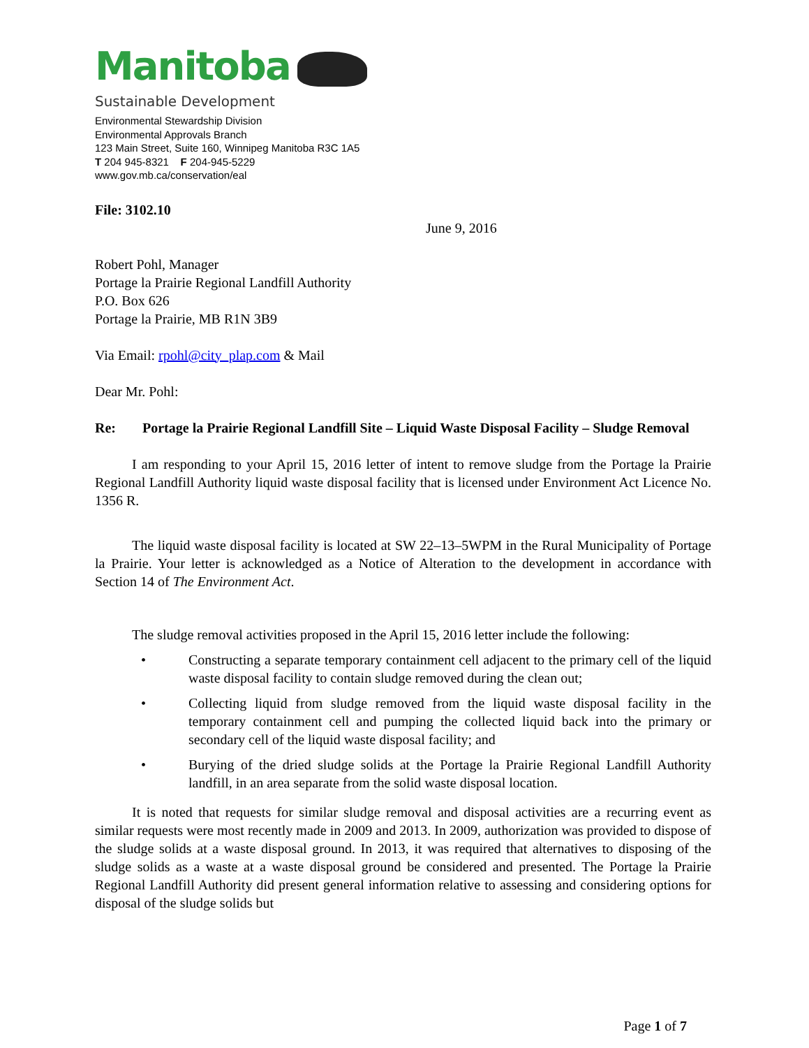Manitoba
Sustainable Development
Environmental Stewardship Division
Environmental Approvals Branch
123 Main Street, Suite 160, Winnipeg Manitoba R3C 1A5
T 204 945-8321 F 204-945-5229
www.gov.mb.ca/conservation/eal
File: 3102.10
June 9, 2016
Robert Pohl, Manager
Portage la Prairie Regional Landfill Authority
P.O. Box 626
Portage la Prairie, MB R1N 3B9
Via Email: rpohl@city_plap.com & Mail
Dear Mr. Pohl:
Re: Portage la Prairie Regional Landfill Site – Liquid Waste Disposal Facility – Sludge Removal
I am responding to your April 15, 2016 letter of intent to remove sludge from the Portage la Prairie Regional Landfill Authority liquid waste disposal facility that is licensed under Environment Act Licence No. 1356 R.
The liquid waste disposal facility is located at SW 22–13–5WPM in the Rural Municipality of Portage la Prairie. Your letter is acknowledged as a Notice of Alteration to the development in accordance with Section 14 of The Environment Act.
The sludge removal activities proposed in the April 15, 2016 letter include the following:
• Constructing a separate temporary containment cell adjacent to the primary cell of the liquid waste disposal facility to contain sludge removed during the clean out;
• Collecting liquid from sludge removed from the liquid waste disposal facility in the temporary containment cell and pumping the collected liquid back into the primary or secondary cell of the liquid waste disposal facility; and
• Burying of the dried sludge solids at the Portage la Prairie Regional Landfill Authority landfill, in an area separate from the solid waste disposal location.
It is noted that requests for similar sludge removal and disposal activities are a recurring event as similar requests were most recently made in 2009 and 2013. In 2009, authorization was provided to dispose of the sludge solids at a waste disposal ground. In 2013, it was required that alternatives to disposing of the sludge solids as a waste at a waste disposal ground be considered and presented. The Portage la Prairie Regional Landfill Authority did present general information relative to assessing and considering options for disposal of the sludge solids but
Page 1 of 7